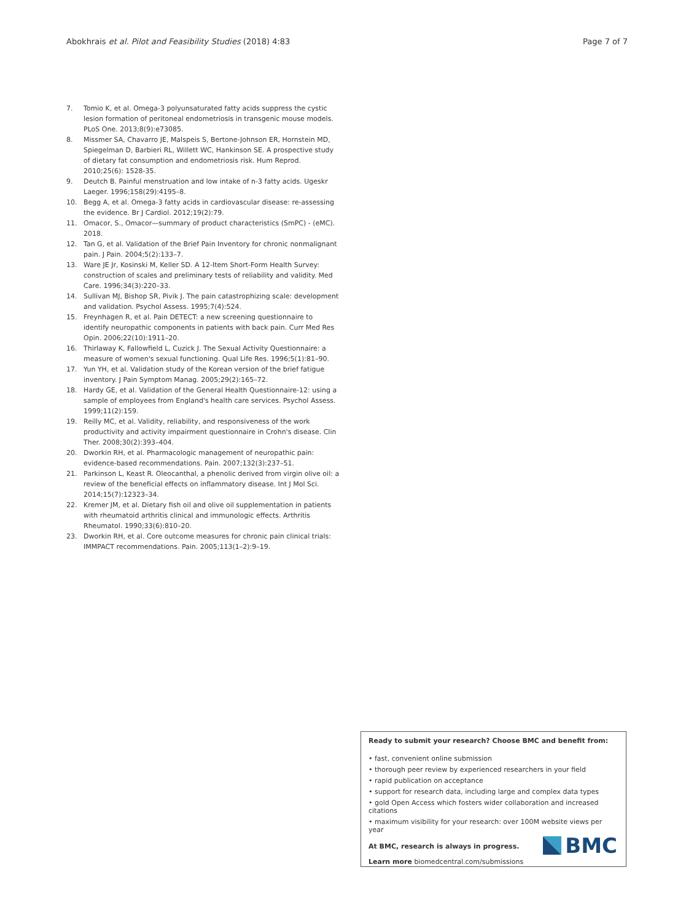Abokhrais et al. Pilot and Feasibility Studies (2018) 4:83 Page 7 of 7
7. Tomio K, et al. Omega-3 polyunsaturated fatty acids suppress the cystic lesion formation of peritoneal endometriosis in transgenic mouse models. PLoS One. 2013;8(9):e73085.
8. Missmer SA, Chavarro JE, Malspeis S, Bertone-Johnson ER, Hornstein MD, Spiegelman D, Barbieri RL, Willett WC, Hankinson SE. A prospective study of dietary fat consumption and endometriosis risk. Hum Reprod. 2010;25(6): 1528-35.
9. Deutch B. Painful menstruation and low intake of n-3 fatty acids. Ugeskr Laeger. 1996;158(29):4195–8.
10. Begg A, et al. Omega-3 fatty acids in cardiovascular disease: re-assessing the evidence. Br J Cardiol. 2012;19(2):79.
11. Omacor, S., Omacor—summary of product characteristics (SmPC) - (eMC). 2018.
12. Tan G, et al. Validation of the Brief Pain Inventory for chronic nonmalignant pain. J Pain. 2004;5(2):133–7.
13. Ware JE Jr, Kosinski M, Keller SD. A 12-Item Short-Form Health Survey: construction of scales and preliminary tests of reliability and validity. Med Care. 1996;34(3):220–33.
14. Sullivan MJ, Bishop SR, Pivik J. The pain catastrophizing scale: development and validation. Psychol Assess. 1995;7(4):524.
15. Freynhagen R, et al. Pain DETECT: a new screening questionnaire to identify neuropathic components in patients with back pain. Curr Med Res Opin. 2006;22(10):1911–20.
16. Thirlaway K, Fallowfield L, Cuzick J. The Sexual Activity Questionnaire: a measure of women's sexual functioning. Qual Life Res. 1996;5(1):81–90.
17. Yun YH, et al. Validation study of the Korean version of the brief fatigue inventory. J Pain Symptom Manag. 2005;29(2):165–72.
18. Hardy GE, et al. Validation of the General Health Questionnaire-12: using a sample of employees from England's health care services. Psychol Assess. 1999;11(2):159.
19. Reilly MC, et al. Validity, reliability, and responsiveness of the work productivity and activity impairment questionnaire in Crohn's disease. Clin Ther. 2008;30(2):393–404.
20. Dworkin RH, et al. Pharmacologic management of neuropathic pain: evidence-based recommendations. Pain. 2007;132(3):237–51.
21. Parkinson L, Keast R. Oleocanthal, a phenolic derived from virgin olive oil: a review of the beneficial effects on inflammatory disease. Int J Mol Sci. 2014;15(7):12323–34.
22. Kremer JM, et al. Dietary fish oil and olive oil supplementation in patients with rheumatoid arthritis clinical and immunologic effects. Arthritis Rheumatol. 1990;33(6):810–20.
23. Dworkin RH, et al. Core outcome measures for chronic pain clinical trials: IMMPACT recommendations. Pain. 2005;113(1–2):9–19.
Ready to submit your research? Choose BMC and benefit from:
• fast, convenient online submission
• thorough peer review by experienced researchers in your field
• rapid publication on acceptance
• support for research data, including large and complex data types
• gold Open Access which fosters wider collaboration and increased citations
• maximum visibility for your research: over 100M website views per year
At BMC, research is always in progress.
Learn more biomedcentral.com/submissions
BMC